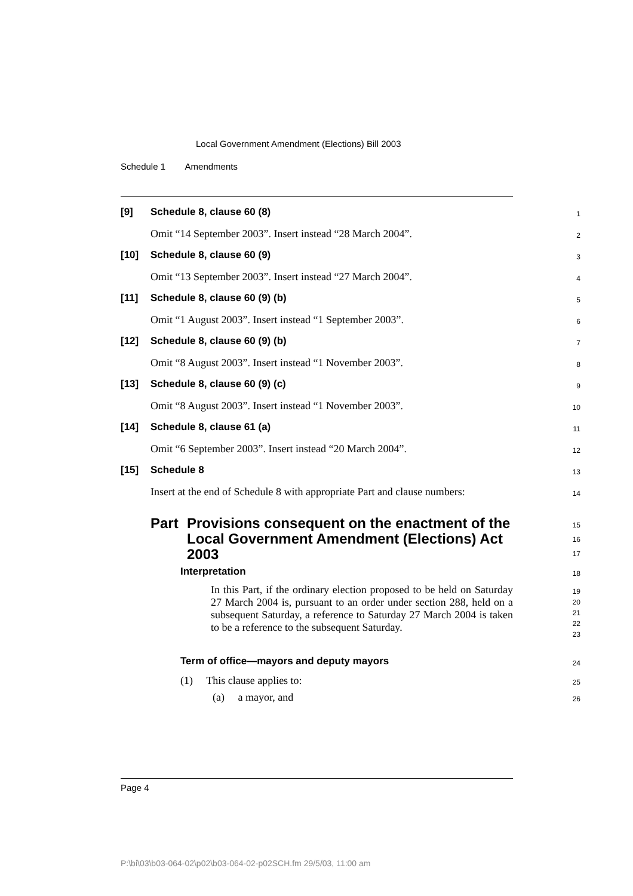Local Government Amendment (Elections) Bill 2003
Schedule 1 Amendments
[9] Schedule 8, clause 60 (8)
1
Omit “14 September 2003”. Insert instead “28 March 2004”.
2
[10] Schedule 8, clause 60 (9)
3
Omit “13 September 2003”. Insert instead “27 March 2004”.
4
[11] Schedule 8, clause 60 (9) (b)
5
Omit “1 August 2003”. Insert instead “1 September 2003”.
6
[12] Schedule 8, clause 60 (9) (b)
7
Omit “8 August 2003”. Insert instead “1 November 2003”.
8
[13] Schedule 8, clause 60 (9) (c)
9
Omit “8 August 2003”. Insert instead “1 November 2003”.
10
[14] Schedule 8, clause 61 (a)
11
Omit “6 September 2003”. Insert instead “20 March 2004”.
12
[15] Schedule 8
13
Insert at the end of Schedule 8 with appropriate Part and clause numbers:
14
Part Provisions consequent on the enactment of the Local Government Amendment (Elections) Act 2003
15
16
17
Interpretation
18
In this Part, if the ordinary election proposed to be held on Saturday 27 March 2004 is, pursuant to an order under section 288, held on a subsequent Saturday, a reference to Saturday 27 March 2004 is taken to be a reference to the subsequent Saturday.
19
20
21
22
23
Term of office—mayors and deputy mayors
24
(1) This clause applies to:
25
(a) a mayor, and
26
Page 4
P:\bi\03\b03-064-02\p02\b03-064-02-p02SCH.fm 29/5/03, 11:00 am